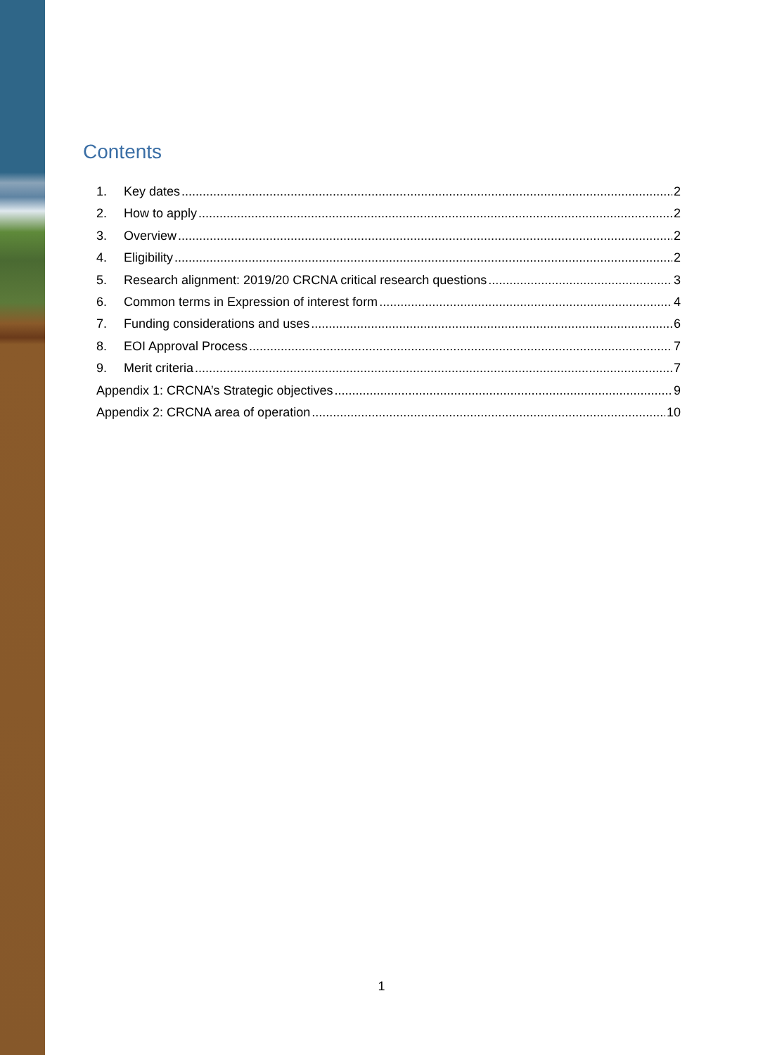Contents
1. Key dates 2
2. How to apply 2
3. Overview 2
4. Eligibility 2
5. Research alignment: 2019/20 CRCNA critical research questions 3
6. Common terms in Expression of interest form 4
7. Funding considerations and uses 6
8. EOI Approval Process 7
9. Merit criteria 7
Appendix 1: CRCNA’s Strategic objectives 9
Appendix 2: CRCNA area of operation 10
1